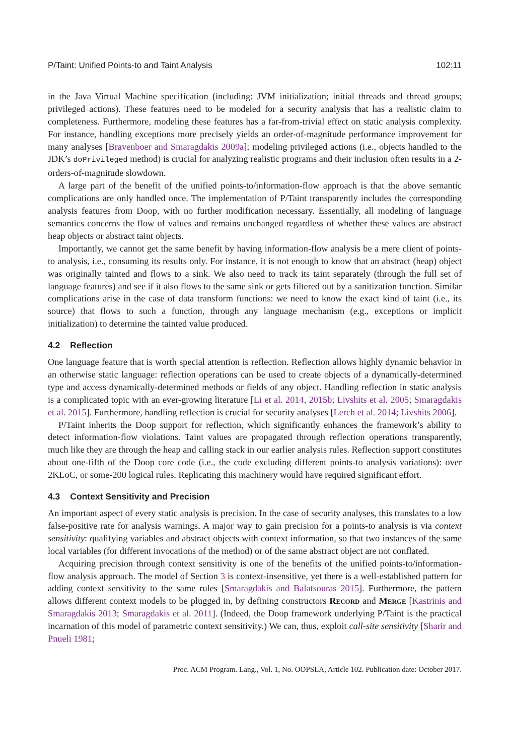P/Taint: Unified Points-to and Taint Analysis 102:11
in the Java Virtual Machine specification (including: JVM initialization; initial threads and thread groups; privileged actions). These features need to be modeled for a security analysis that has a realistic claim to completeness. Furthermore, modeling these features has a far-from-trivial effect on static analysis complexity. For instance, handling exceptions more precisely yields an order-of-magnitude performance improvement for many analyses [Bravenboer and Smaragdakis 2009a]; modeling privileged actions (i.e., objects handled to the JDK’s doPrivileged method) is crucial for analyzing realistic programs and their inclusion often results in a 2-orders-of-magnitude slowdown.
A large part of the benefit of the unified points-to/information-flow approach is that the above semantic complications are only handled once. The implementation of P/Taint transparently includes the corresponding analysis features from Doop, with no further modification necessary. Essentially, all modeling of language semantics concerns the flow of values and remains unchanged regardless of whether these values are abstract heap objects or abstract taint objects.
Importantly, we cannot get the same benefit by having information-flow analysis be a mere client of points-to analysis, i.e., consuming its results only. For instance, it is not enough to know that an abstract (heap) object was originally tainted and flows to a sink. We also need to track its taint separately (through the full set of language features) and see if it also flows to the same sink or gets filtered out by a sanitization function. Similar complications arise in the case of data transform functions: we need to know the exact kind of taint (i.e., its source) that flows to such a function, through any language mechanism (e.g., exceptions or implicit initialization) to determine the tainted value produced.
4.2 Reflection
One language feature that is worth special attention is reflection. Reflection allows highly dynamic behavior in an otherwise static language: reflection operations can be used to create objects of a dynamically-determined type and access dynamically-determined methods or fields of any object. Handling reflection in static analysis is a complicated topic with an ever-growing literature [Li et al. 2014, 2015b; Livshits et al. 2005; Smaragdakis et al. 2015]. Furthermore, handling reflection is crucial for security analyses [Lerch et al. 2014; Livshits 2006].
P/Taint inherits the Doop support for reflection, which significantly enhances the framework’s ability to detect information-flow violations. Taint values are propagated through reflection operations transparently, much like they are through the heap and calling stack in our earlier analysis rules. Reflection support constitutes about one-fifth of the Doop core code (i.e., the code excluding different points-to analysis variations): over 2KLoC, or some-200 logical rules. Replicating this machinery would have required significant effort.
4.3 Context Sensitivity and Precision
An important aspect of every static analysis is precision. In the case of security analyses, this translates to a low false-positive rate for analysis warnings. A major way to gain precision for a points-to analysis is via context sensitivity: qualifying variables and abstract objects with context information, so that two instances of the same local variables (for different invocations of the method) or of the same abstract object are not conflated.
Acquiring precision through context sensitivity is one of the benefits of the unified points-to/information-flow analysis approach. The model of Section 3 is context-insensitive, yet there is a well-established pattern for adding context sensitivity to the same rules [Smaragdakis and Balatsouras 2015]. Furthermore, the pattern allows different context models to be plugged in, by defining constructors Record and Merge [Kastrinis and Smaragdakis 2013; Smaragdakis et al. 2011]. (Indeed, the Doop framework underlying P/Taint is the practical incarnation of this model of parametric context sensitivity.) We can, thus, exploit call-site sensitivity [Sharir and Pnueli 1981;
Proc. ACM Program. Lang., Vol. 1, No. OOPSLA, Article 102. Publication date: October 2017.